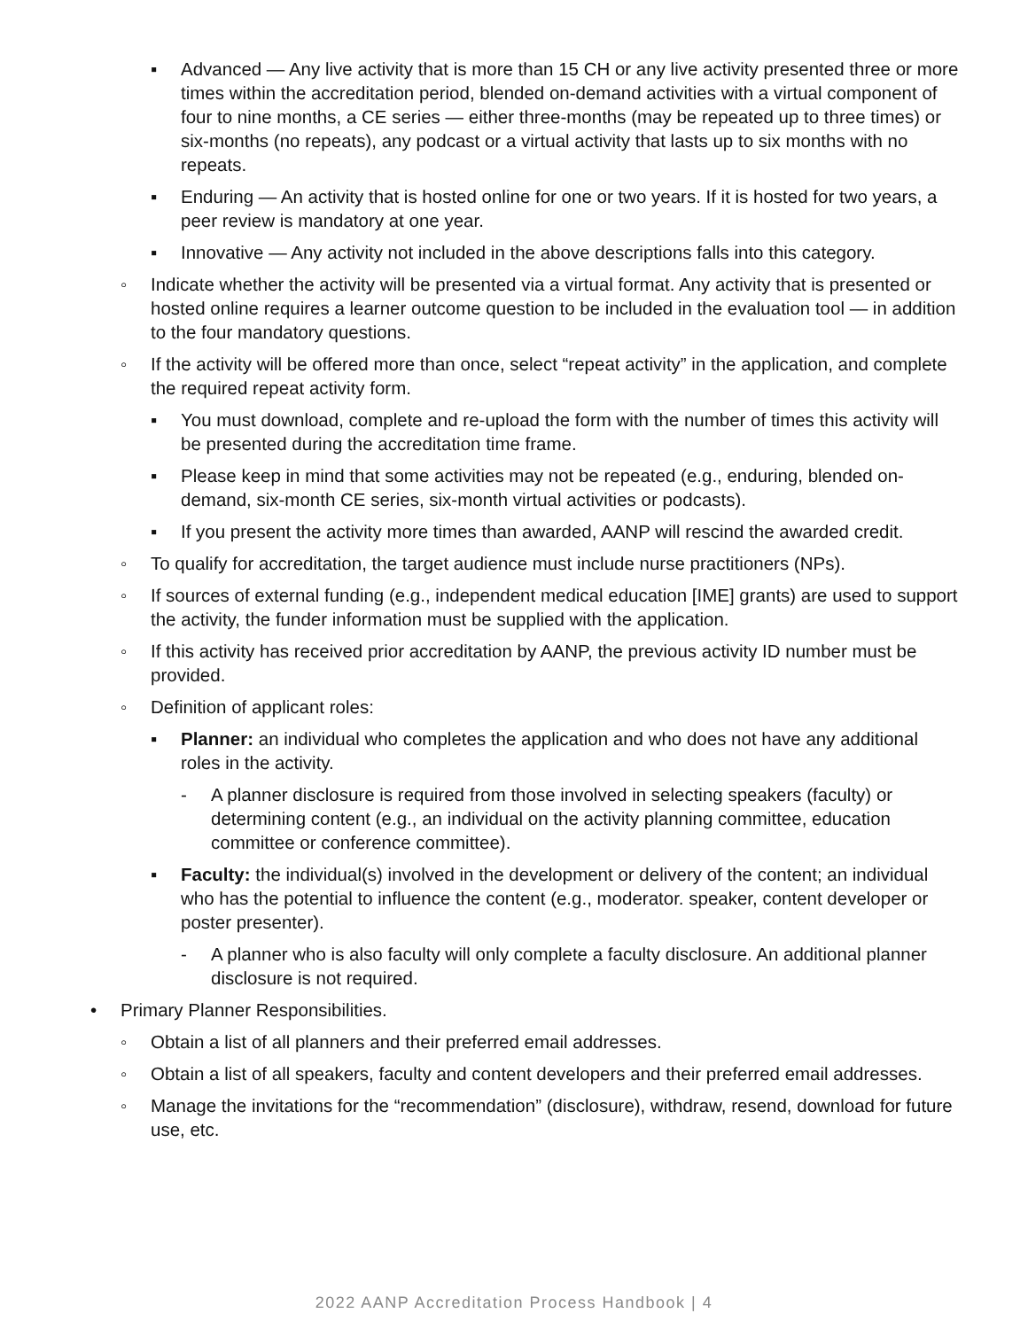▪ Advanced — Any live activity that is more than 15 CH or any live activity presented three or more times within the accreditation period, blended on-demand activities with a virtual component of four to nine months, a CE series — either three-months (may be repeated up to three times) or six-months (no repeats), any podcast or a virtual activity that lasts up to six months with no repeats.
▪ Enduring — An activity that is hosted online for one or two years. If it is hosted for two years, a peer review is mandatory at one year.
▪ Innovative — Any activity not included in the above descriptions falls into this category.
◦ Indicate whether the activity will be presented via a virtual format. Any activity that is presented or hosted online requires a learner outcome question to be included in the evaluation tool — in addition to the four mandatory questions.
◦ If the activity will be offered more than once, select “repeat activity” in the application, and complete the required repeat activity form.
▪ You must download, complete and re-upload the form with the number of times this activity will be presented during the accreditation time frame.
▪ Please keep in mind that some activities may not be repeated (e.g., enduring, blended on-demand, six-month CE series, six-month virtual activities or podcasts).
▪ If you present the activity more times than awarded, AANP will rescind the awarded credit.
◦ To qualify for accreditation, the target audience must include nurse practitioners (NPs).
◦ If sources of external funding (e.g., independent medical education [IME] grants) are used to support the activity, the funder information must be supplied with the application.
◦ If this activity has received prior accreditation by AANP, the previous activity ID number must be provided.
◦ Definition of applicant roles:
▪ Planner: an individual who completes the application and who does not have any additional roles in the activity.
- A planner disclosure is required from those involved in selecting speakers (faculty) or determining content (e.g., an individual on the activity planning committee, education committee or conference committee).
▪ Faculty: the individual(s) involved in the development or delivery of the content; an individual who has the potential to influence the content (e.g., moderator. speaker, content developer or poster presenter).
- A planner who is also faculty will only complete a faculty disclosure. An additional planner disclosure is not required.
• Primary Planner Responsibilities.
◦ Obtain a list of all planners and their preferred email addresses.
◦ Obtain a list of all speakers, faculty and content developers and their preferred email addresses.
◦ Manage the invitations for the “recommendation” (disclosure), withdraw, resend, download for future use, etc.
2022 AANP Accreditation Process Handbook | 4